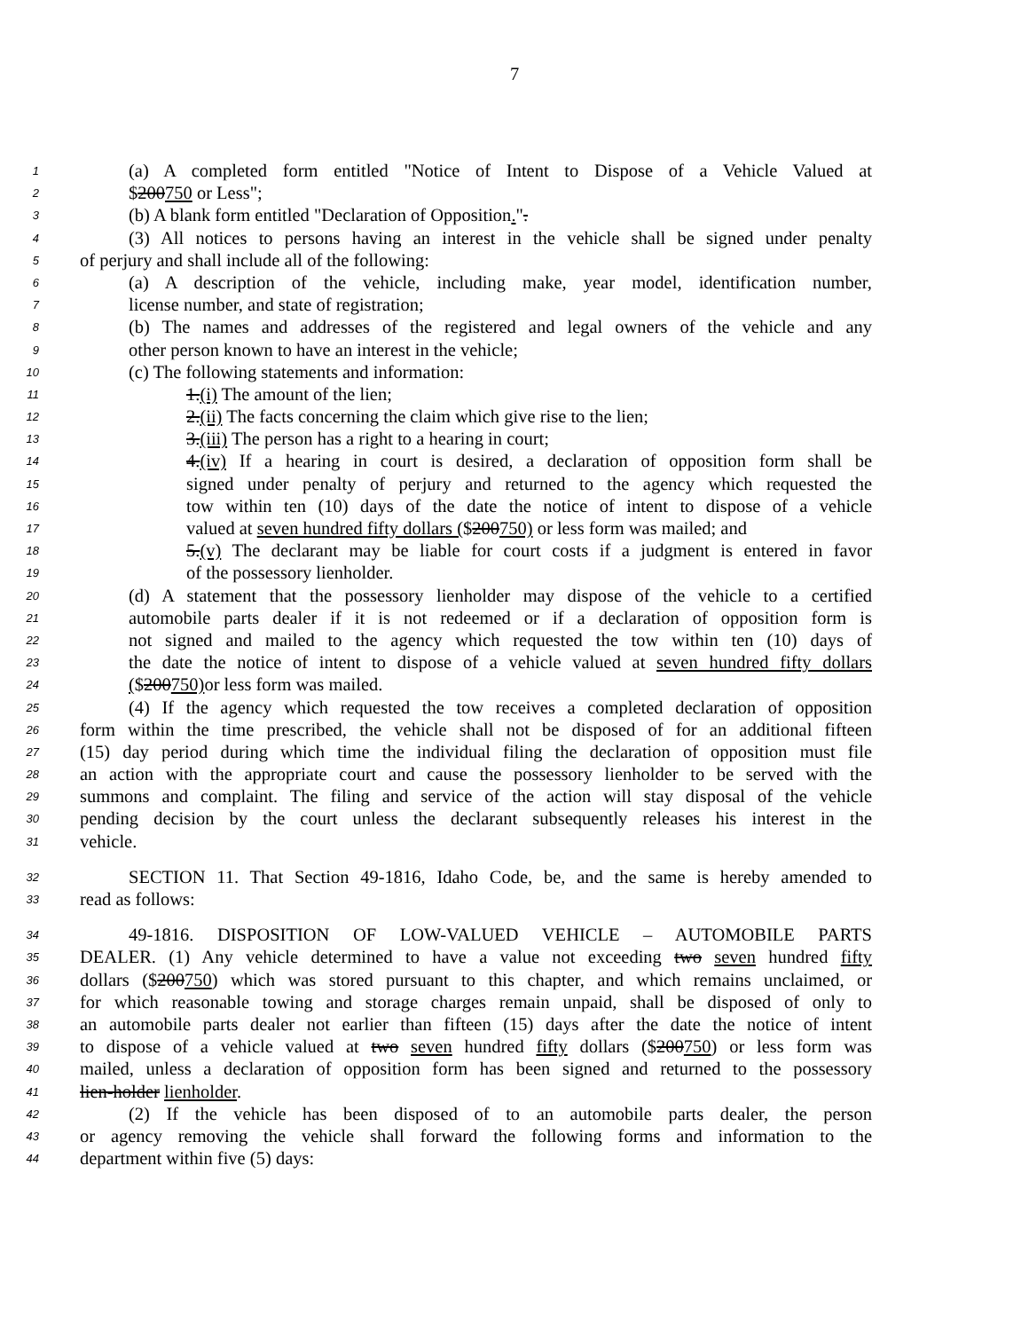7
1 (a) A completed form entitled "Notice of Intent to Dispose of a Vehicle Valued at
2 $200750 or Less";
3 (b) A blank form entitled "Declaration of Opposition.".
4 (3) All notices to persons having an interest in the vehicle shall be signed under penalty
5 of perjury and shall include all of the following:
6 (a) A description of the vehicle, including make, year model, identification number,
7 license number, and state of registration;
8 (b) The names and addresses of the registered and legal owners of the vehicle and any
9 other person known to have an interest in the vehicle;
10 (c) The following statements and information:
11 1.(i) The amount of the lien;
12 2.(ii) The facts concerning the claim which give rise to the lien;
13 3.(iii) The person has a right to a hearing in court;
14 4.(iv) If a hearing in court is desired, a declaration of opposition form shall be
15 signed under penalty of perjury and returned to the agency which requested the
16 tow within ten (10) days of the date the notice of intent to dispose of a vehicle
17 valued at seven hundred fifty dollars ($200750) or less form was mailed; and
18 5.(v) The declarant may be liable for court costs if a judgment is entered in favor
19 of the possessory lienholder.
20 (d) A statement that the possessory lienholder may dispose of the vehicle to a certified
21 automobile parts dealer if it is not redeemed or if a declaration of opposition form is
22 not signed and mailed to the agency which requested the tow within ten (10) days of
23 the date the notice of intent to dispose of a vehicle valued at seven hundred fifty dollars
24 ($200750) or less form was mailed.
25 (4) If the agency which requested the tow receives a completed declaration of opposition
26 form within the time prescribed, the vehicle shall not be disposed of for an additional fifteen
27 (15) day period during which time the individual filing the declaration of opposition must file
28 an action with the appropriate court and cause the possessory lienholder to be served with the
29 summons and complaint. The filing and service of the action will stay disposal of the vehicle
30 pending decision by the court unless the declarant subsequently releases his interest in the
31 vehicle.
32 SECTION 11. That Section 49-1816, Idaho Code, be, and the same is hereby amended to
33 read as follows:
34 49-1816. DISPOSITION OF LOW-VALUED VEHICLE – AUTOMOBILE PARTS
35 DEALER. (1) Any vehicle determined to have a value not exceeding two seven hundred fifty
36 dollars ($200750) which was stored pursuant to this chapter, and which remains unclaimed, or
37 for which reasonable towing and storage charges remain unpaid, shall be disposed of only to
38 an automobile parts dealer not earlier than fifteen (15) days after the date the notice of intent
39 to dispose of a vehicle valued at two seven hundred fifty dollars ($200750) or less form was
40 mailed, unless a declaration of opposition form has been signed and returned to the possessory
41 lien-holder lienholder.
42 (2) If the vehicle has been disposed of to an automobile parts dealer, the person
43 or agency removing the vehicle shall forward the following forms and information to the
44 department within five (5) days: